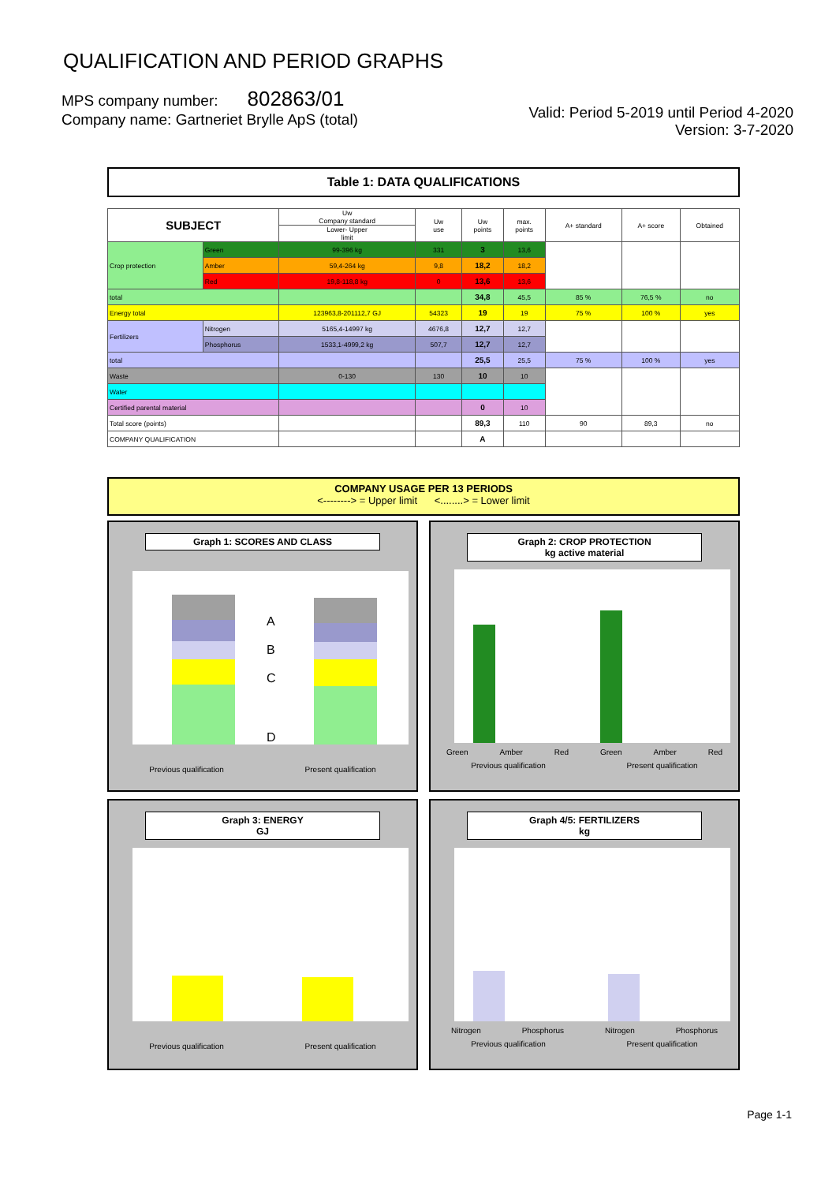QUALIFICATION AND PERIOD GRAPHS
MPS company number: 802863/01
Company name: Gartneriet Brylle ApS (total)
Valid: Period 5-2019 until Period 4-2020
Version: 3-7-2020
Table 1: DATA QUALIFICATIONS
| SUBJECT | | Uw Company standard | Uw use | Uw points | max. points | A+ standard | A+ score | Obtained |
| --- | --- | --- | --- | --- | --- | --- | --- | --- |
| | | Lower- Upper limit | | | | | | |
| Crop protection | Green | 99-396 kg | 331 | 3 | 13,6 | | | |
| | Amber | 59,4-264 kg | 9,8 | 18,2 | 18,2 | | | |
| | Red | 19,8-118,8 kg | 0 | 13,6 | 13,6 | | | |
| total | | | | 34,8 | 45,5 | 85 % | 76,5 % | no |
| Energy total | | 123963,8-201112,7 GJ | 54323 | 19 | 19 | 75 % | 100 % | yes |
| Fertilizers | Nitrogen | 5165,4-14997 kg | 4676,8 | 12,7 | 12,7 | | | |
| | Phosphorus | 1533,1-4999,2 kg | 507,7 | 12,7 | 12,7 | | | |
| total | | | | 25,5 | 25,5 | 75 % | 100 % | yes |
| Waste | | 0-130 | 130 | 10 | 10 | | | |
| Water | | | | | | | | |
| Certified parental material | | | | 0 | 10 | | | |
| Total score (points) | | | | 89,3 | 110 | 90 | 89,3 | no |
| COMPANY QUALIFICATION | | | | A | | | | |
COMPANY USAGE PER 13 PERIODS
<--------> = Upper limit <........> = Lower limit
Graph 1: SCORES AND CLASS
A
B
C
D
Previous qualification Present qualification
Graph 2: CROP PROTECTION
kg active material
Green Amber Red Green Amber Red
Previous qualification Present qualification
Graph 3: ENERGY
GJ
Previous qualification Present qualification
Graph 4/5: FERTILIZERS
kg
Nitrogen Phosphorus Nitrogen Phosphorus
Previous qualification Present qualification
Page 1-1